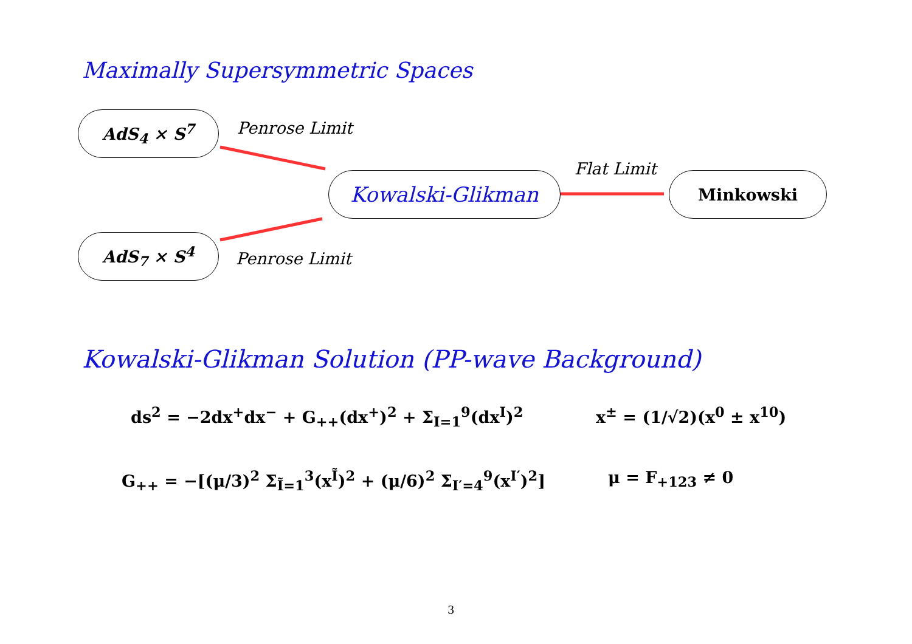Maximally Supersymmetric Spaces
AdS<sub>4</sub> × S<sup>7</sup> Penrose Limit
Kowalski-Glikman
Flat Limit
Minkowski
AdS<sub>7</sub> × S<sup>4</sup>
Penrose Limit
Kowalski-Glikman Solution (PP-wave Background)
ds<sup>2</sup> = −2dx<sup>+</sup>dx<sup>−</sup> + G<sub>++</sub>(dx<sup>+</sup>)<sup>2</sup> + Σ<sub>I=1</sub><sup>9</sup>(dx<sup>I</sup>)<sup>2</sup>
x<sup>±</sup> = (1/√2)(x<sup>0</sup> ± x<sup>10</sup>)
G<sub>++</sub> = −[(μ/3)<sup>2</sup> Σ<sub>Ĩ=1</sub><sup>3</sup>(x<sup>Ĩ</sup>)<sup>2</sup> + (μ/6)<sup>2</sup> Σ<sub>I′=4</sub><sup>9</sup>(x<sup>I′</sup>)<sup>2</sup>]
μ = F<sub>+123</sub> ≠ 0
3